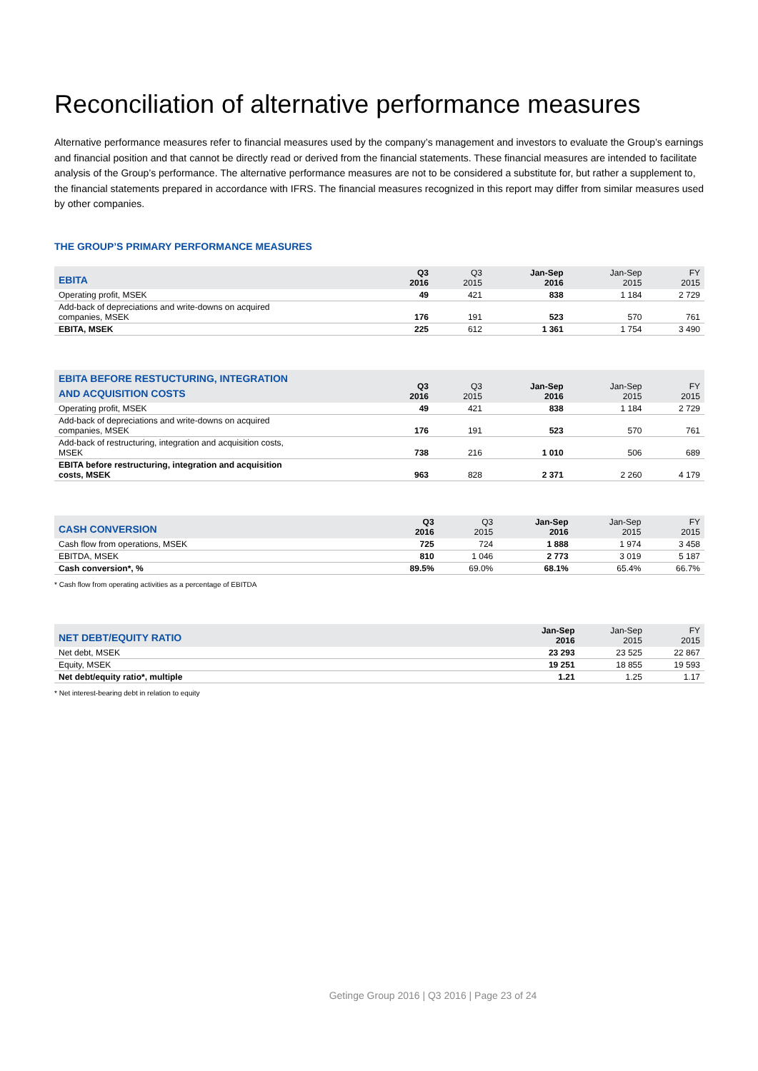Reconciliation of alternative performance measures
Alternative performance measures refer to financial measures used by the company’s management and investors to evaluate the Group’s earnings and financial position and that cannot be directly read or derived from the financial statements. These financial measures are intended to facilitate analysis of the Group’s performance. The alternative performance measures are not to be considered a substitute for, but rather a supplement to, the financial statements prepared in accordance with IFRS. The financial measures recognized in this report may differ from similar measures used by other companies.
THE GROUP’S PRIMARY PERFORMANCE MEASURES
| EBITA | Q3 2016 | Q3 2015 | Jan-Sep 2016 | Jan-Sep 2015 | FY 2015 |
| --- | --- | --- | --- | --- | --- |
| Operating profit, MSEK | 49 | 421 | 838 | 1 184 | 2 729 |
| Add-back of depreciations and write-downs on acquired companies, MSEK | 176 | 191 | 523 | 570 | 761 |
| EBITA, MSEK | 225 | 612 | 1 361 | 1 754 | 3 490 |
| EBITA BEFORE RESTUCTURING, INTEGRATION AND ACQUISITION COSTS | Q3 2016 | Q3 2015 | Jan-Sep 2016 | Jan-Sep 2015 | FY 2015 |
| --- | --- | --- | --- | --- | --- |
| Operating profit, MSEK | 49 | 421 | 838 | 1 184 | 2 729 |
| Add-back of depreciations and write-downs on acquired companies, MSEK | 176 | 191 | 523 | 570 | 761 |
| Add-back of restructuring, integration and acquisition costs, MSEK | 738 | 216 | 1 010 | 506 | 689 |
| EBITA before restructuring, integration and acquisition costs, MSEK | 963 | 828 | 2 371 | 2 260 | 4 179 |
| CASH CONVERSION | Q3 2016 | Q3 2015 | Jan-Sep 2016 | Jan-Sep 2015 | FY 2015 |
| --- | --- | --- | --- | --- | --- |
| Cash flow from operations, MSEK | 725 | 724 | 1 888 | 1 974 | 3 458 |
| EBITDA, MSEK | 810 | 1 046 | 2 773 | 3 019 | 5 187 |
| Cash conversion*, % | 89.5% | 69.0% | 68.1% | 65.4% | 66.7% |
* Cash flow from operating activities as a percentage of EBITDA
| NET DEBT/EQUITY RATIO | Jan-Sep 2016 | Jan-Sep 2015 | FY 2015 |
| --- | --- | --- | --- |
| Net debt, MSEK | 23 293 | 23 525 | 22 867 |
| Equity, MSEK | 19 251 | 18 855 | 19 593 |
| Net debt/equity ratio*, multiple | 1.21 | 1.25 | 1.17 |
* Net interest-bearing debt in relation to equity
Getinge Group 2016 | Q3 2016 | Page 23 of 24